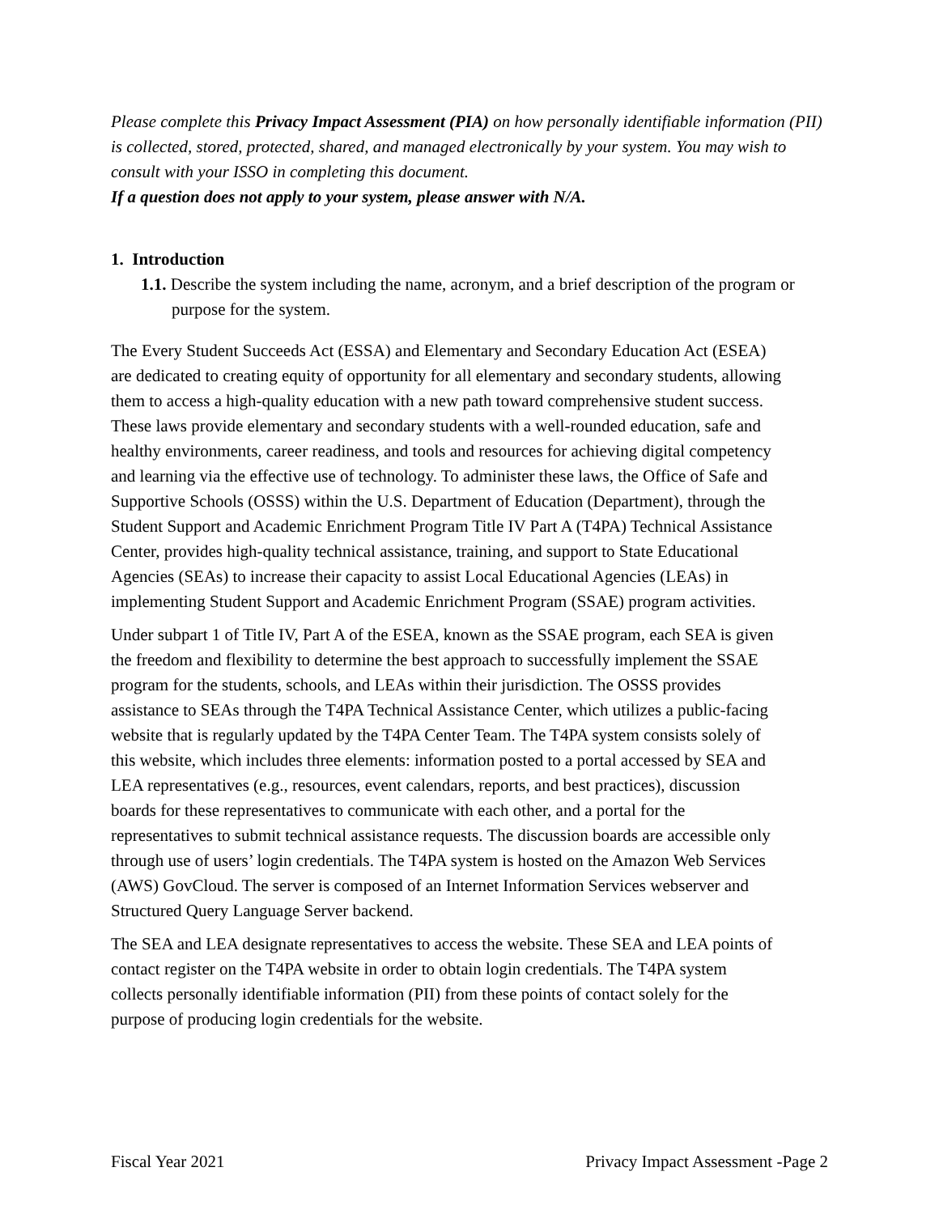Please complete this Privacy Impact Assessment (PIA) on how personally identifiable information (PII) is collected, stored, protected, shared, and managed electronically by your system. You may wish to consult with your ISSO in completing this document.
If a question does not apply to your system, please answer with N/A.
1. Introduction
1.1. Describe the system including the name, acronym, and a brief description of the program or purpose for the system.
The Every Student Succeeds Act (ESSA) and Elementary and Secondary Education Act (ESEA) are dedicated to creating equity of opportunity for all elementary and secondary students, allowing them to access a high-quality education with a new path toward comprehensive student success. These laws provide elementary and secondary students with a well-rounded education, safe and healthy environments, career readiness, and tools and resources for achieving digital competency and learning via the effective use of technology. To administer these laws, the Office of Safe and Supportive Schools (OSSS) within the U.S. Department of Education (Department), through the Student Support and Academic Enrichment Program Title IV Part A (T4PA) Technical Assistance Center, provides high-quality technical assistance, training, and support to State Educational Agencies (SEAs) to increase their capacity to assist Local Educational Agencies (LEAs) in implementing Student Support and Academic Enrichment Program (SSAE) program activities.
Under subpart 1 of Title IV, Part A of the ESEA, known as the SSAE program, each SEA is given the freedom and flexibility to determine the best approach to successfully implement the SSAE program for the students, schools, and LEAs within their jurisdiction. The OSSS provides assistance to SEAs through the T4PA Technical Assistance Center, which utilizes a public-facing website that is regularly updated by the T4PA Center Team. The T4PA system consists solely of this website, which includes three elements: information posted to a portal accessed by SEA and LEA representatives (e.g., resources, event calendars, reports, and best practices), discussion boards for these representatives to communicate with each other, and a portal for the representatives to submit technical assistance requests. The discussion boards are accessible only through use of users’ login credentials. The T4PA system is hosted on the Amazon Web Services (AWS) GovCloud. The server is composed of an Internet Information Services webserver and Structured Query Language Server backend.
The SEA and LEA designate representatives to access the website. These SEA and LEA points of contact register on the T4PA website in order to obtain login credentials. The T4PA system collects personally identifiable information (PII) from these points of contact solely for the purpose of producing login credentials for the website.
Fiscal Year 2021 Privacy Impact Assessment -Page 2